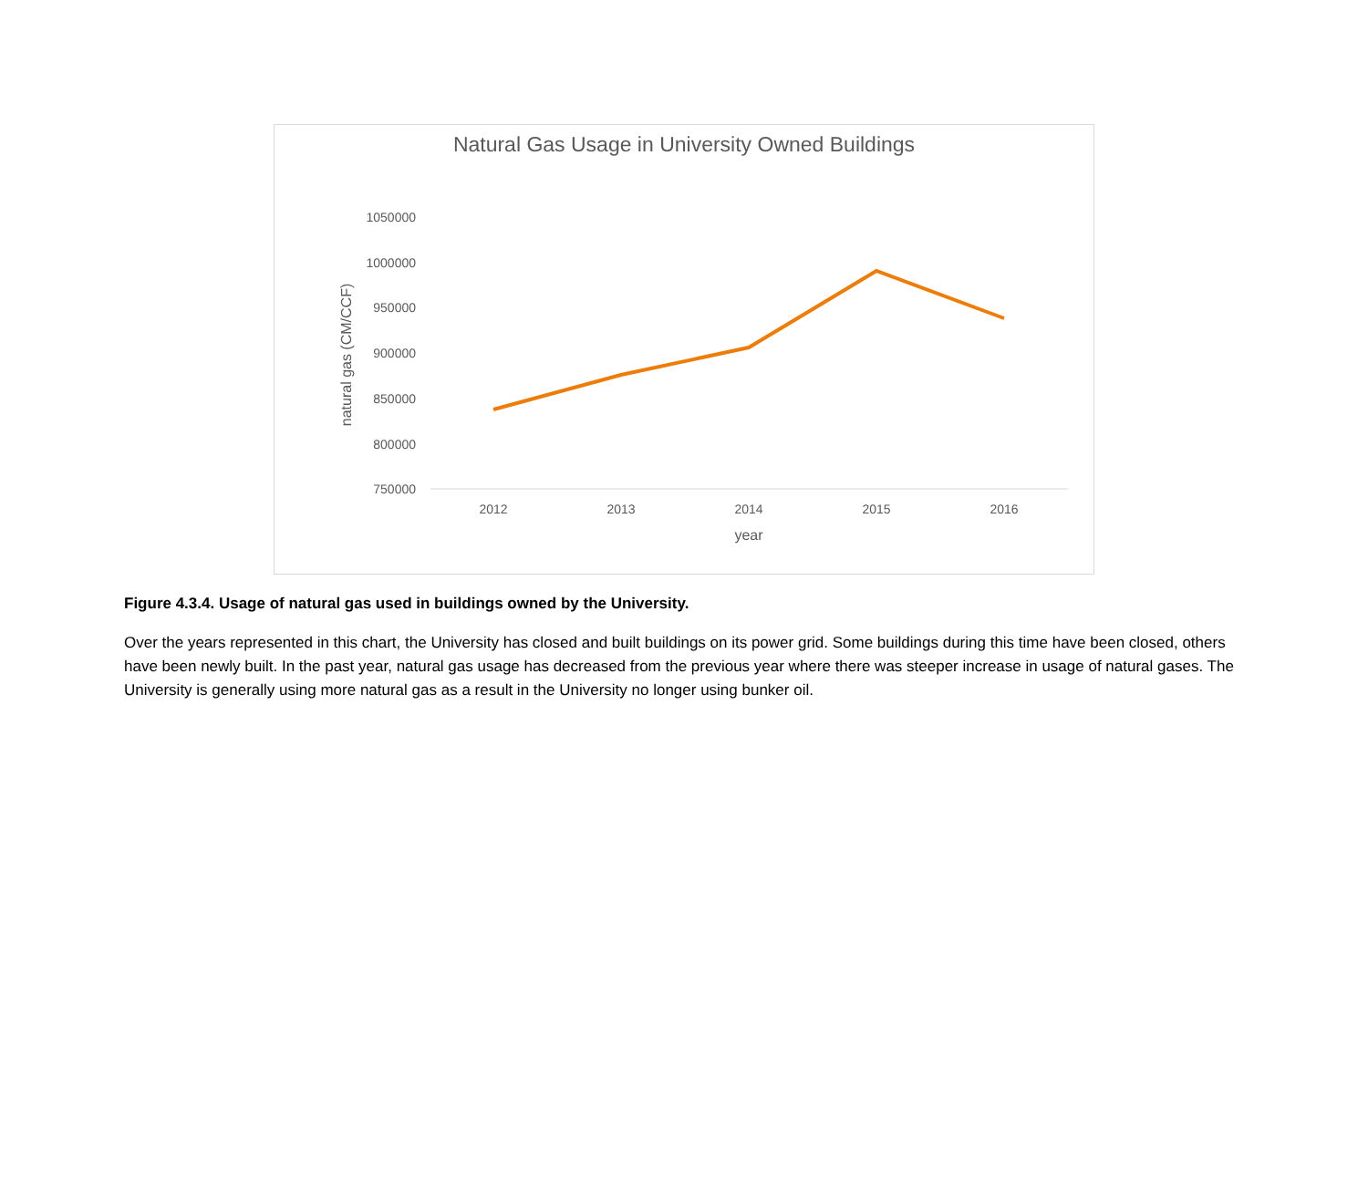Natural Gas Usage in University Owned Buildings
1050000
1000000
950000
900000
850000
800000
750000
2012
2013
2014
2015
2016
year
natural gas (CM/CCF)
Figure 4.3.4. Usage of natural gas used in buildings owned by the University.
Over the years represented in this chart, the University has closed and built buildings on its power grid. Some buildings during this time have been closed, others have been newly built. In the past year, natural gas usage has decreased from the previous year where there was steeper increase in usage of natural gases. The University is generally using more natural gas as a result in the University no longer using bunker oil.